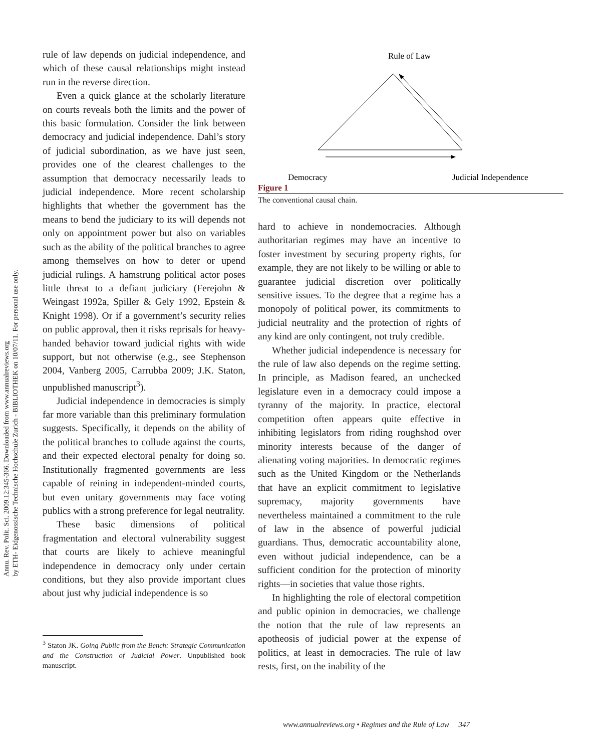Annu. Rev. Polit. Sci. 2009.12:345-366. Downloaded from www.annualreviews.org
by ETH- Eidgenossische Technische Hochschule Zurich - BIBLIOTHEK on 10/07/11. For personal use only.
rule of law depends on judicial independence, and which of these causal relationships might instead run in the reverse direction.
Even a quick glance at the scholarly literature on courts reveals both the limits and the power of this basic formulation. Consider the link between democracy and judicial independence. Dahl’s story of judicial subordination, as we have just seen, provides one of the clearest challenges to the assumption that democracy necessarily leads to judicial independence. More recent scholarship highlights that whether the government has the means to bend the judiciary to its will depends not only on appointment power but also on variables such as the ability of the political branches to agree among themselves on how to deter or upend judicial rulings. A hamstrung political actor poses little threat to a defiant judiciary (Ferejohn & Weingast 1992a, Spiller & Gely 1992, Epstein & Knight 1998). Or if a government’s security relies on public approval, then it risks reprisals for heavy-handed behavior toward judicial rights with wide support, but not otherwise (e.g., see Stephenson 2004, Vanberg 2005, Carrubba 2009; J.K. Staton, unpublished manuscript<sup>3</sup>).
Judicial independence in democracies is simply far more variable than this preliminary formulation suggests. Specifically, it depends on the ability of the political branches to collude against the courts, and their expected electoral penalty for doing so. Institutionally fragmented governments are less capable of reining in independent-minded courts, but even unitary governments may face voting publics with a strong preference for legal neutrality.
These basic dimensions of political fragmentation and electoral vulnerability suggest that courts are likely to achieve meaningful independence in democracy only under certain conditions, but they also provide important clues about just why judicial independence is so
<sup>3</sup> Staton JK. Going Public from the Bench: Strategic Communication and the Construction of Judicial Power. Unpublished book manuscript.
Rule of Law
Democracy
Judicial Independence
Figure 1
The conventional causal chain.
hard to achieve in nondemocracies. Although authoritarian regimes may have an incentive to foster investment by securing property rights, for example, they are not likely to be willing or able to guarantee judicial discretion over politically sensitive issues. To the degree that a regime has a monopoly of political power, its commitments to judicial neutrality and the protection of rights of any kind are only contingent, not truly credible.
Whether judicial independence is necessary for the rule of law also depends on the regime setting. In principle, as Madison feared, an unchecked legislature even in a democracy could impose a tyranny of the majority. In practice, electoral competition often appears quite effective in inhibiting legislators from riding roughshod over minority interests because of the danger of alienating voting majorities. In democratic regimes such as the United Kingdom or the Netherlands that have an explicit commitment to legislative supremacy, majority governments have nevertheless maintained a commitment to the rule of law in the absence of powerful judicial guardians. Thus, democratic accountability alone, even without judicial independence, can be a sufficient condition for the protection of minority rights—in societies that value those rights.
In highlighting the role of electoral competition and public opinion in democracies, we challenge the notion that the rule of law represents an apotheosis of judicial power at the expense of politics, at least in democracies. The rule of law rests, first, on the inability of the
www.annualreviews.org • Regimes and the Rule of Law 347